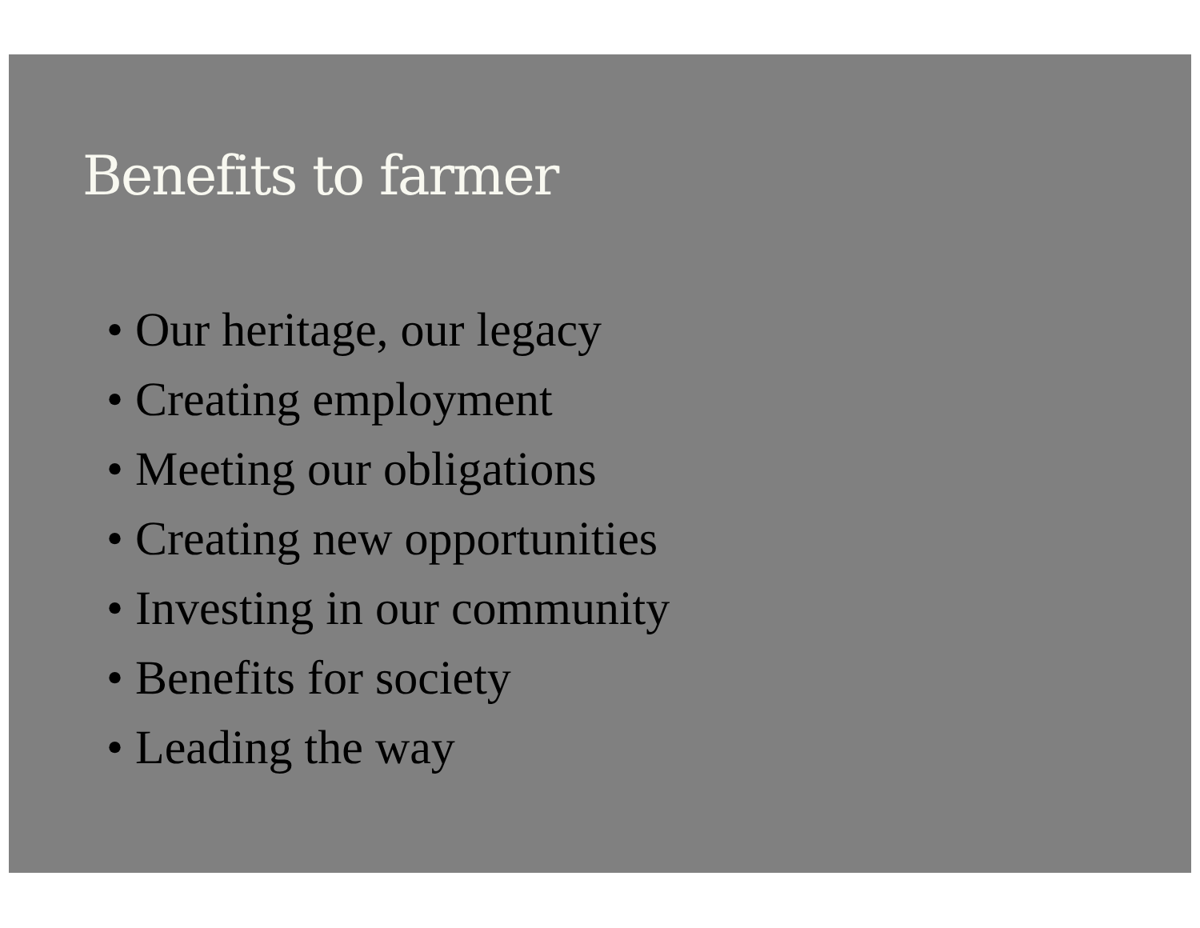Benefits to farmer
• Our heritage, our legacy
• Creating employment
• Meeting our obligations
• Creating new opportunities
• Investing in our community
• Benefits for society
• Leading the way